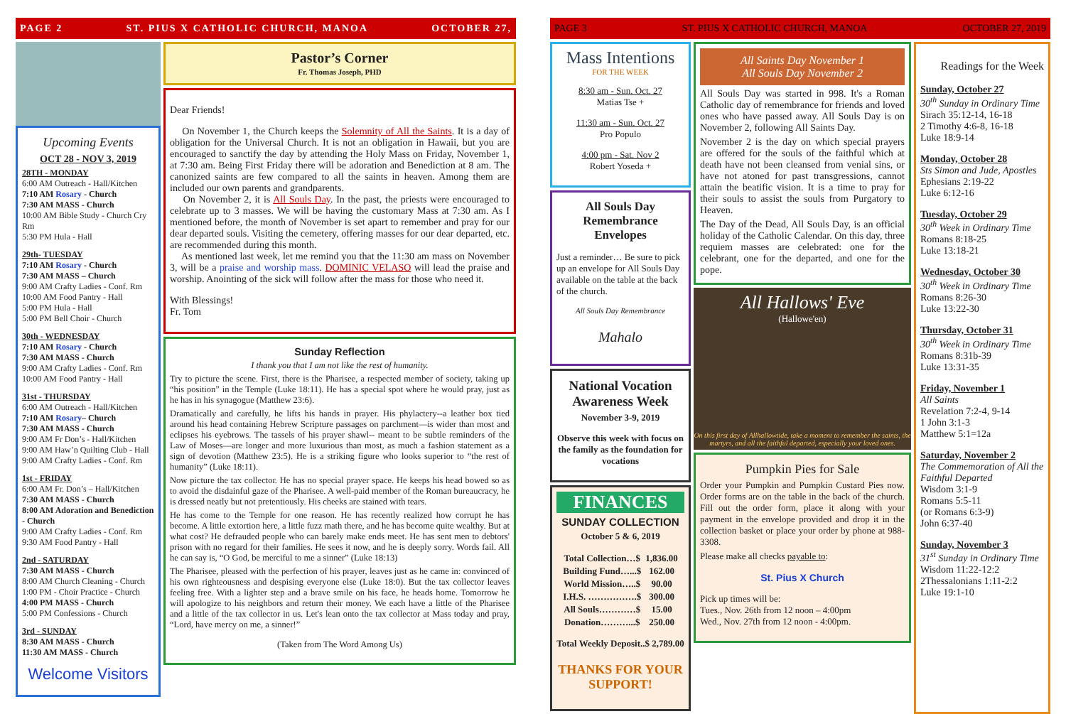PAGE 2 ST. PIUS X CATHOLIC CHURCH, MANOA OCTOBER 27,
Upcoming Events
OCT 28 - NOV 3, 2019
28TH - MONDAY
6:00 AM Outreach - Hall/Kitchen
7:10 AM Rosary - Church
7:30 AM MASS - Church
10:00 AM Bible Study - Church Cry Rm
5:30 PM Hula - Hall
29th- TUESDAY
7:10 AM Rosary - Church
7:30 AM MASS – Church
9:00 AM Crafty Ladies - Conf. Rm
10:00 AM Food Pantry - Hall
5:00 PM Hula - Hall
5:00 PM Bell Choir - Church
30th - WEDNESDAY
7:10 AM Rosary - Church
7:30 AM MASS - Church
9:00 AM Crafty Ladies - Conf. Rm
10:00 AM Food Pantry - Hall
31st - THURSDAY
6:00 AM Outreach - Hall/Kitchen
7:10 AM Rosary– Church
7:30 AM MASS - Church
9:00 AM Fr Don’s - Hall/Kitchen
9:00 AM Haw’n Quilting Club - Hall
9:00 AM Crafty Ladies - Conf. Rm
1st - FRIDAY
6:00 AM Fr. Don’s – Hall/Kitchen
7:30 AM MASS - Church
8:00 AM Adoration and Benediction - Church
9:00 AM Crafty Ladies - Conf. Rm
9:30 AM Food Pantry - Hall
2nd - SATURDAY
7:30 AM MASS - Church
8:00 AM Church Cleaning - Church
1:00 PM - Choir Practice - Church
4:00 PM MASS - Church
5:00 PM Confessions - Church
3rd - SUNDAY
8:30 AM MASS - Church
11:30 AM MASS - Church
Welcome Visitors
Pastor’s Corner
Fr. Thomas Joseph, PHD
Dear Friends!
On November 1, the Church keeps the Solemnity of All the Saints. It is a day of obligation for the Universal Church. It is not an obligation in Hawaii, but you are encouraged to sanctify the day by attending the Holy Mass on Friday, November 1, at 7:30 am. Being First Friday there will be adoration and Benediction at 8 am. The canonized saints are few compared to all the saints in heaven. Among them are included our own parents and grandparents.
On November 2, it is All Souls Day. In the past, the priests were encouraged to celebrate up to 3 masses. We will be having the customary Mass at 7:30 am. As I mentioned before, the month of November is set apart to remember and pray for our dear departed souls. Visiting the cemetery, offering masses for our dear departed, etc. are recommended during this month.
As mentioned last week, let me remind you that the 11:30 am mass on November 3, will be a praise and worship mass. DOMINIC VELASO will lead the praise and worship. Anointing of the sick will follow after the mass for those who need it.
With Blessings!
Fr. Tom
Sunday Reflection
I thank you that I am not like the rest of humanity.
Try to picture the scene. First, there is the Pharisee, a respected member of society, taking up “his position” in the Temple (Luke 18:11). He has a special spot where he would pray, just as he has in his synagogue (Matthew 23:6).
Dramatically and carefully, he lifts his hands in prayer. His phylactery--a leather box tied around his head containing Hebrew Scripture passages on parchment—is wider than most and eclipses his eyebrows. The tassels of his prayer shawl-- meant to be subtle reminders of the Law of Moses—are longer and more luxurious than most, as much a fashion statement as a sign of devotion (Matthew 23:5). He is a striking figure who looks superior to “the rest of humanity” (Luke 18:11).
Now picture the tax collector. He has no special prayer space. He keeps his head bowed so as to avoid the disdainful gaze of the Pharisee. A well-paid member of the Roman bureaucracy, he is dressed neatly but not pretentiously. His cheeks are stained with tears.
He has come to the Temple for one reason. He has recently realized how corrupt he has become. A little extortion here, a little fuzz math there, and he has become quite wealthy. But at what cost? He defrauded people who can barely make ends meet. He has sent men to debtors' prison with no regard for their families. He sees it now, and he is deeply sorry. Words fail. All he can say is, “O God, be merciful to me a sinner” (Luke 18:13)
The Pharisee, pleased with the perfection of his prayer, leaves just as he came in: convinced of his own righteousness and despising everyone else (Luke 18:0). But the tax collector leaves feeling free. With a lighter step and a brave smile on his face, he heads home. Tomorrow he will apologize to his neighbors and return their money. We each have a little of the Pharisee and a little of the tax collector in us. Let's lean onto the tax collector at Mass today and pray, “Lord, have mercy on me, a sinner!”
(Taken from The Word Among Us)
PAGE 3 ST. PIUS X CATHOLIC CHURCH, MANOA OCTOBER 27, 2019
Mass Intentions
FOR THE WEEK
8:30 am - Sun. Oct. 27
Matias Tse +
11:30 am - Sun. Oct. 27
Pro Populo
4:00 pm - Sat. Nov 2
Robert Yoseda +
All Souls Day Remembrance Envelopes
Just a reminder… Be sure to pick up an envelope for All Souls Day available on the table at the back of the church.
All Souls Day Remembrance
Mahalo
National Vocation Awareness Week
November 3-9, 2019
Observe this week with focus on the family as the foundation for vocations
FINANCES
SUNDAY COLLECTION
October 5 & 6, 2019
| Total Collection…$ | 1,836.00 |
| Building Fund…...$ | 162.00 |
| World Mission…..$ | 90.00 |
| I.H.S. …………….$ | 300.00 |
| All Souls…………$ | 15.00 |
| Donation………...$ | 250.00 |
Total Weekly Deposit..$ 2,789.00
THANKS FOR YOUR SUPPORT!
All Saints Day November 1
All Souls Day November 2
All Souls Day was started in 998. It's a Roman Catholic day of remembrance for friends and loved ones who have passed away. All Souls Day is on November 2, following All Saints Day.
November 2 is the day on which special prayers are offered for the souls of the faithful which at death have not been cleansed from venial sins, or have not atoned for past transgressions, cannot attain the beatific vision. It is a time to pray for their souls to assist the souls from Purgatory to Heaven.
The Day of the Dead, All Souls Day, is an official holiday of the Catholic Calendar. On this day, three requiem masses are celebrated: one for the celebrant, one for the departed, and one for the pope.
All Hallows' Eve
(Hallowe'en)
On this first day of Allhallowtide, take a moment to remember the saints, the martyrs, and all the faithful departed, especially your loved ones.
Pumpkin Pies for Sale
Order your Pumpkin and Pumpkin Custard Pies now. Order forms are on the table in the back of the church. Fill out the order form, place it along with your payment in the envelope provided and drop it in the collection basket or place your order by phone at 988-3308.
Please make all checks payable to:
St. Pius X Church
Pick up times will be:
Tues., Nov. 26th from 12 noon – 4:00pm
Wed., Nov. 27th from 12 noon - 4:00pm.
Readings for the Week
Sunday, October 27
30<sup>th</sup> Sunday in Ordinary Time
Sirach 35:12-14, 16-18
2 Timothy 4:6-8, 16-18
Luke 18:9-14
Monday, October 28
Sts Simon and Jude, Apostles
Ephesians 2:19-22
Luke 6:12-16
Tuesday, October 29
30<sup>th</sup> Week in Ordinary Time
Romans 8:18-25
Luke 13:18-21
Wednesday, October 30
30<sup>th</sup> Week in Ordinary Time
Romans 8:26-30
Luke 13:22-30
Thursday, October 31
30<sup>th</sup> Week in Ordinary Time
Romans 8:31b-39
Luke 13:31-35
Friday, November 1
All Saints
Revelation 7:2-4, 9-14
1 John 3:1-3
Matthew 5:1=12a
Saturday, November 2
The Commemoration of All the Faithful Departed
Wisdom 3:1-9
Romans 5:5-11
(or Romans 6:3-9)
John 6:37-40
Sunday, November 3
31<sup>st</sup> Sunday in Ordinary Time
Wisdom 11:22-12:2
2Thessalonians 1:11-2:2
Luke 19:1-10